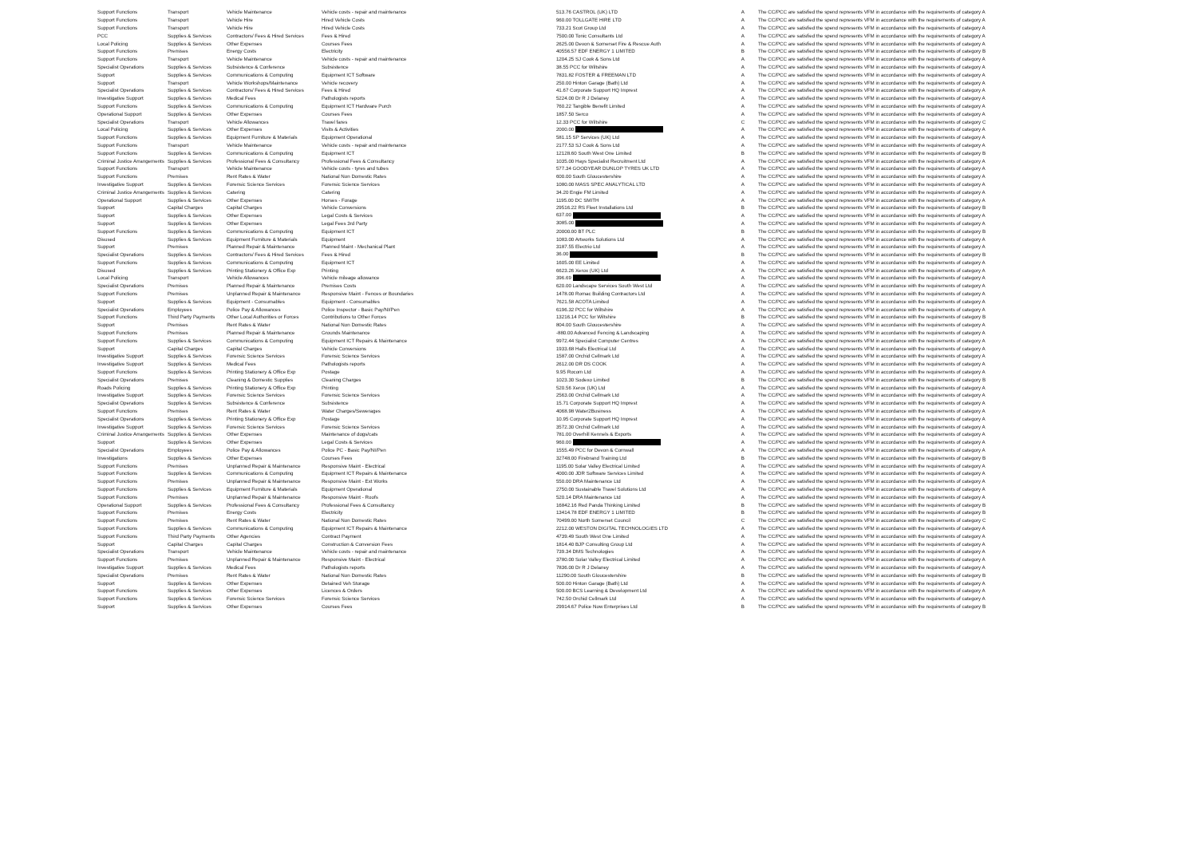| Support Functions | Transport | Vehicle Maintenance | Vehicle costs - repair and maintenance | 513.76 CASTROL (UK) LTD | A | The CC/PCC are satisfied the spend represents VFM in accordance with the requirements of category A |
| Support Functions | Transport | Vehicle Hire | Hired Vehicle Costs | 960.00 TOLLGATE HIRE LTD | A | The CC/PCC are satisfied the spend represents VFM in accordance with the requirements of category A |
| Support Functions | Transport | Vehicle Hire | Hired Vehicle Costs | 733.21 Scot Group Ltd | A | The CC/PCC are satisfied the spend represents VFM in accordance with the requirements of category A |
| PCC | Supplies & Services | Contractors/ Fees & Hired Services | Fees & Hired | 7500.00 Tonic Consultants Ltd | A | The CC/PCC are satisfied the spend represents VFM in accordance with the requirements of category A |
| Local Policing | Supplies & Services | Other Expenses | Courses Fees | 2625.00 Devon & Somerset Fire & Rescue Auth | A | The CC/PCC are satisfied the spend represents VFM in accordance with the requirements of category A |
| Support Functions | Premises | Energy Costs | Electricity | 40556.57 EDF ENERGY 1 LIMITED | B | The CC/PCC are satisfied the spend represents VFM in accordance with the requirements of category B |
| Support Functions | Transport | Vehicle Maintenance | Vehicle costs - repair and maintenance | 1204.25 SJ Cook & Sons Ltd | A | The CC/PCC are satisfied the spend represents VFM in accordance with the requirements of category A |
| Specialist Operations | Supplies & Services | Subsistence & Conference | Subsistence | 38.55 PCC for Wiltshire | A | The CC/PCC are satisfied the spend represents VFM in accordance with the requirements of category A |
| Support | Supplies & Services | Communications & Computing | Equipment ICT Software | 7831.82 FOSTER & FREEMAN LTD | A | The CC/PCC are satisfied the spend represents VFM in accordance with the requirements of category A |
| Support | Transport | Vehicle Workshops/Maintenance | Vehicle recovery | 250.00 Hinton Garage (Bath) Ltd | A | The CC/PCC are satisfied the spend represents VFM in accordance with the requirements of category A |
| Specialist Operations | Supplies & Services | Contractors/ Fees & Hired Services | Fees & Hired | 41.67 Corporate Support HQ Imprest | A | The CC/PCC are satisfied the spend represents VFM in accordance with the requirements of category A |
| Investigative Support | Supplies & Services | Medical Fees | Pathologists reports | 5224.00 Dr R J Delaney | A | The CC/PCC are satisfied the spend represents VFM in accordance with the requirements of category A |
| Support Functions | Supplies & Services | Communications & Computing | Equipment ICT Hardware Purch | 760.22 Tangible Benefit Limited | A | The CC/PCC are satisfied the spend represents VFM in accordance with the requirements of category A |
| Operational Support | Supplies & Services | Other Expenses | Courses Fees | 1857.50 Serco | A | The CC/PCC are satisfied the spend represents VFM in accordance with the requirements of category A |
| Specialist Operations | Transport | Vehicle Allowances | Travel fares | 12.33 PCC for Wiltshire | C | The CC/PCC are satisfied the spend represents VFM in accordance with the requirements of category C |
| Local Policing | Supplies & Services | Other Expenses | Visits & Activities | 2000.00 | A | The CC/PCC are satisfied the spend represents VFM in accordance with the requirements of category A |
| Support Functions | Supplies & Services | Equipment Furniture & Materials | Equipment Operational | 581.15 SP Services (UK) Ltd | A | The CC/PCC are satisfied the spend represents VFM in accordance with the requirements of category A |
| Support Functions | Transport | Vehicle Maintenance | Vehicle costs - repair and maintenance | 2177.53 SJ Cook & Sons Ltd | A | The CC/PCC are satisfied the spend represents VFM in accordance with the requirements of category A |
| Support Functions | Supplies & Services | Communications & Computing | Equipment ICT | 12128.60 South West One Limited | B | The CC/PCC are satisfied the spend represents VFM in accordance with the requirements of category B |
| Criminal Justice Arrangements | Supplies & Services | Professional Fees & Consultancy | Professional Fees & Consultancy | 1035.00 Hays Specialist Recruitment Ltd | A | The CC/PCC are satisfied the spend represents VFM in accordance with the requirements of category A |
| Support Functions | Transport | Vehicle Maintenance | Vehicle costs - tyres and tubes | 577.34 GOODYEAR DUNLOP TYRES UK LTD | A | The CC/PCC are satisfied the spend represents VFM in accordance with the requirements of category A |
| Support Functions | Premises | Rent Rates & Water | National Non Domestic Rates | 600.00 South Gloucestershire | A | The CC/PCC are satisfied the spend represents VFM in accordance with the requirements of category A |
| Investigative Support | Supplies & Services | Forensic Science Services | Forensic Science Services | 1080.00 MASS SPEC ANALYTICAL LTD | A | The CC/PCC are satisfied the spend represents VFM in accordance with the requirements of category A |
| Criminal Justice Arrangements | Supplies & Services | Catering | Catering | 34.20 Engie FM Limited | A | The CC/PCC are satisfied the spend represents VFM in accordance with the requirements of category A |
| Operational Support | Supplies & Services | Other Expenses | Horses - Forage | 1195.00 DC SMITH | A | The CC/PCC are satisfied the spend represents VFM in accordance with the requirements of category A |
| Support | Capital Charges | Capital Charges | Vehicle Conversions | 29516.22 RS Fleet Installations Ltd | B | The CC/PCC are satisfied the spend represents VFM in accordance with the requirements of category B |
| Support | Supplies & Services | Other Expenses | Legal Costs & Services | 637.00 | A | The CC/PCC are satisfied the spend represents VFM in accordance with the requirements of category A |
| Support | Supplies & Services | Other Expenses | Legal Fees 3rd Party | 3085.00 | A | The CC/PCC are satisfied the spend represents VFM in accordance with the requirements of category A |
| Support Functions | Supplies & Services | Communications & Computing | Equipment ICT | 20000.00 BT PLC | B | The CC/PCC are satisfied the spend represents VFM in accordance with the requirements of category B |
| Disused | Supplies & Services | Equipment Furniture & Materials | Equipment | 1083.00 Artworks Solutions Ltd | A | The CC/PCC are satisfied the spend represents VFM in accordance with the requirements of category A |
| Support | Premises | Planned Repair & Maintenance | Planned Maint - Mechanical Plant | 3187.55 Electrio Ltd | A | The CC/PCC are satisfied the spend represents VFM in accordance with the requirements of category A |
| Specialist Operations | Supplies & Services | Contractors/ Fees & Hired Services | Fees & Hired | 36.00 | B | The CC/PCC are satisfied the spend represents VFM in accordance with the requirements of category B |
| Support Functions | Supplies & Services | Communications & Computing | Equipment ICT | 1605.00 EE Limited | A | The CC/PCC are satisfied the spend represents VFM in accordance with the requirements of category A |
| Disused | Supplies & Services | Printing Stationery & Office Exp | Printing | 6623.26 Xerox (UK) Ltd | A | The CC/PCC are satisfied the spend represents VFM in accordance with the requirements of category A |
| Local Policing | Transport | Vehicle Allowances | Vehicle mileage allowance | 396.69 | A | The CC/PCC are satisfied the spend represents VFM in accordance with the requirements of category A |
| Specialist Operations | Premises | Planned Repair & Maintenance | Premises Costs | 620.00 Landscape Services South West Ltd | A | The CC/PCC are satisfied the spend represents VFM in accordance with the requirements of category A |
| Support Functions | Premises | Unplanned Repair & Maintenance | Responsive Maint - Fences or Boundaries | 1478.00 Romac Building Contractors Ltd | A | The CC/PCC are satisfied the spend represents VFM in accordance with the requirements of category A |
| Support | Supplies & Services | Equipment - Consumables | Equipment - Consumables | 7621.58 ACOTA Limited | A | The CC/PCC are satisfied the spend represents VFM in accordance with the requirements of category A |
| Specialist Operations | Employees | Police Pay & Allowances | Police Inspector - Basic Pay/NI/Pen | 6196.32 PCC for Wiltshire | A | The CC/PCC are satisfied the spend represents VFM in accordance with the requirements of category A |
| Support Functions | Third Party Payments | Other Local Authorities or Forces | Contributions to Other Forces | 13216.14 PCC for Wiltshire | B | The CC/PCC are satisfied the spend represents VFM in accordance with the requirements of category B |
| Support | Premises | Rent Rates & Water | National Non Domestic Rates | 804.00 South Gloucestershire | A | The CC/PCC are satisfied the spend represents VFM in accordance with the requirements of category A |
| Support Functions | Premises | Planned Repair & Maintenance | Grounds Maintenance | -880.00 Advanced Fencing & Landscaping | A | The CC/PCC are satisfied the spend represents VFM in accordance with the requirements of category A |
| Support Functions | Supplies & Services | Communications & Computing | Equipment ICT Repairs & Maintenance | 9972.44 Specialist Computer Centres | A | The CC/PCC are satisfied the spend represents VFM in accordance with the requirements of category A |
| Support | Capital Charges | Capital Charges | Vehicle Conversions | 1933.68 Halls Electrical Ltd | A | The CC/PCC are satisfied the spend represents VFM in accordance with the requirements of category A |
| Investigative Support | Supplies & Services | Forensic Science Services | Forensic Science Services | 1587.00 Orchid Cellmark Ltd | A | The CC/PCC are satisfied the spend represents VFM in accordance with the requirements of category A |
| Investigative Support | Supplies & Services | Medical Fees | Pathologists reports | 2612.00 DR DS COOK | A | The CC/PCC are satisfied the spend represents VFM in accordance with the requirements of category A |
| Support Functions | Supplies & Services | Printing Stationery & Office Exp | Postage | 9.95 Rocom Ltd | A | The CC/PCC are satisfied the spend represents VFM in accordance with the requirements of category A |
| Specialist Operations | Premises | Cleaning & Domestic Supplies | Cleaning Charges | 1023.30 Sodexo Limited | B | The CC/PCC are satisfied the spend represents VFM in accordance with the requirements of category B |
| Roads Policing | Supplies & Services | Printing Stationery & Office Exp | Printing | 520.56 Xerox (UK) Ltd | A | The CC/PCC are satisfied the spend represents VFM in accordance with the requirements of category A |
| Investigative Support | Supplies & Services | Forensic Science Services | Forensic Science Services | 2563.00 Orchid Cellmark Ltd | A | The CC/PCC are satisfied the spend represents VFM in accordance with the requirements of category A |
| Specialist Operations | Supplies & Services | Subsistence & Conference | Subsistence | 15.71 Corporate Support HQ Imprest | A | The CC/PCC are satisfied the spend represents VFM in accordance with the requirements of category A |
| Support Functions | Premises | Rent Rates & Water | Water Charges/Sewerages | 4068.98 Water2Business | A | The CC/PCC are satisfied the spend represents VFM in accordance with the requirements of category A |
| Specialist Operations | Supplies & Services | Printing Stationery & Office Exp | Postage | 10.95 Corporate Support HQ Imprest | A | The CC/PCC are satisfied the spend represents VFM in accordance with the requirements of category A |
| Investigative Support | Supplies & Services | Forensic Science Services | Forensic Science Services | 3572.30 Orchid Cellmark Ltd | A | The CC/PCC are satisfied the spend represents VFM in accordance with the requirements of category A |
| Criminal Justice Arrangements | Supplies & Services | Other Expenses | Maintenance of dogs/cats | 781.00 Overhill Kennels & Exports | A | The CC/PCC are satisfied the spend represents VFM in accordance with the requirements of category A |
| Support | Supplies & Services | Other Expenses | Legal Costs & Services | 960.00 | A | The CC/PCC are satisfied the spend represents VFM in accordance with the requirements of category A |
| Specialist Operations | Employees | Police Pay & Allowances | Police PC - Basic Pay/NI/Pen | 1555.49 PCC for Devon & Cornwall | A | The CC/PCC are satisfied the spend represents VFM in accordance with the requirements of category A |
| Investigations | Supplies & Services | Other Expenses | Courses Fees | 32748.00 Firebrand Training Ltd | B | The CC/PCC are satisfied the spend represents VFM in accordance with the requirements of category B |
| Support Functions | Premises | Unplanned Repair & Maintenance | Responsive Maint - Electrical | 1195.00 Solar Valley Electrical Limited | A | The CC/PCC are satisfied the spend represents VFM in accordance with the requirements of category A |
| Support Functions | Supplies & Services | Communications & Computing | Equipment ICT Repairs & Maintenance | 4000.00 JDR Software Services Limited | A | The CC/PCC are satisfied the spend represents VFM in accordance with the requirements of category A |
| Support Functions | Premises | Unplanned Repair & Maintenance | Responsive Maint - Ext Works | 550.00 DRA Maintenance Ltd | A | The CC/PCC are satisfied the spend represents VFM in accordance with the requirements of category A |
| Support Functions | Supplies & Services | Equipment Furniture & Materials | Equipment Operational | 2750.00 Sustainable Travel Solutions Ltd | A | The CC/PCC are satisfied the spend represents VFM in accordance with the requirements of category A |
| Support Functions | Premises | Unplanned Repair & Maintenance | Responsive Maint - Roofs | 520.14 DRA Maintenance Ltd | A | The CC/PCC are satisfied the spend represents VFM in accordance with the requirements of category A |
| Operational Support | Supplies & Services | Professional Fees & Consultancy | Professional Fees & Consultancy | 16842.16 Red Panda Thinking Limited | B | The CC/PCC are satisfied the spend represents VFM in accordance with the requirements of category B |
| Support Functions | Premises | Energy Costs | Electricity | 13414.78 EDF ENERGY 1 LIMITED | B | The CC/PCC are satisfied the spend represents VFM in accordance with the requirements of category B |
| Support Functions | Premises | Rent Rates & Water | National Non Domestic Rates | 70499.00 North Somerset Council | C | The CC/PCC are satisfied the spend represents VFM in accordance with the requirements of category C |
| Support Functions | Supplies & Services | Communications & Computing | Equipment ICT Repairs & Maintenance | 2212.00 WESTON DIGITAL TECHNOLOGIES LTD | A | The CC/PCC are satisfied the spend represents VFM in accordance with the requirements of category A |
| Support Functions | Third Party Payments | Other Agencies | Contract Payment | 4739.49 South West One Limited | A | The CC/PCC are satisfied the spend represents VFM in accordance with the requirements of category A |
| Support | Capital Charges | Capital Charges | Construction & Conversion Fees | 1814.40 BJP Consulting Group Ltd | A | The CC/PCC are satisfied the spend represents VFM in accordance with the requirements of category A |
| Specialist Operations | Transport | Vehicle Maintenance | Vehicle costs - repair and maintenance | 739.34 DMS Technologies | A | The CC/PCC are satisfied the spend represents VFM in accordance with the requirements of category A |
| Support Functions | Premises | Unplanned Repair & Maintenance | Responsive Maint - Electrical | 3780.00 Solar Valley Electrical Limited | A | The CC/PCC are satisfied the spend represents VFM in accordance with the requirements of category A |
| Investigative Support | Supplies & Services | Medical Fees | Pathologists reports | 7836.00 Dr R J Delaney | A | The CC/PCC are satisfied the spend represents VFM in accordance with the requirements of category A |
| Specialist Operations | Premises | Rent Rates & Water | National Non Domestic Rates | 11290.00 South Gloucestershire | B | The CC/PCC are satisfied the spend represents VFM in accordance with the requirements of category B |
| Support | Supplies & Services | Other Expenses | Detained Veh Storage | 500.00 Hinton Garage (Bath) Ltd | A | The CC/PCC are satisfied the spend represents VFM in accordance with the requirements of category A |
| Support Functions | Supplies & Services | Other Expenses | Licences & Orders | 500.00 BCS Learning & Development Ltd | A | The CC/PCC are satisfied the spend represents VFM in accordance with the requirements of category A |
| Support Functions | Supplies & Services | Forensic Science Services | Forensic Science Services | 742.50 Orchid Cellmark Ltd | A | The CC/PCC are satisfied the spend represents VFM in accordance with the requirements of category A |
| Support | Supplies & Services | Other Expenses | Courses Fees | 29914.67 Police Now Enterprises Ltd | B | The CC/PCC are satisfied the spend represents VFM in accordance with the requirements of category B |